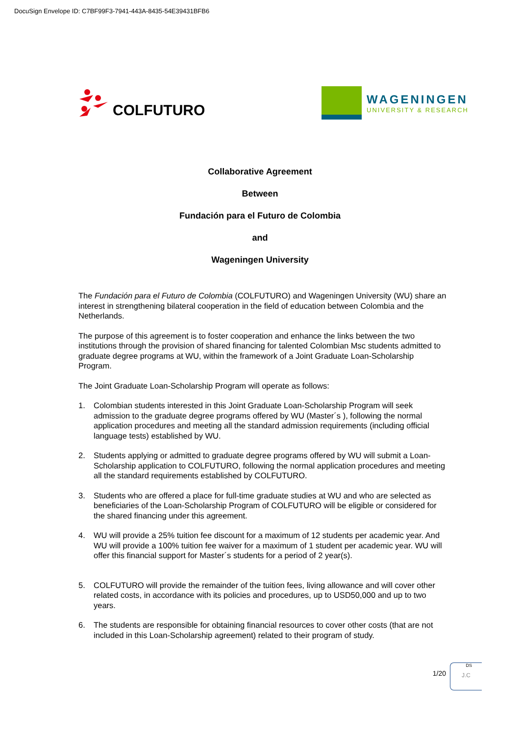DocuSign Envelope ID: C7BF99F3-7941-443A-8435-54E39431BFB6
COLFUTURO
WAGENINGEN
UNIVERSITY & RESEARCH
Collaborative Agreement
Between
Fundación para el Futuro de Colombia
and
Wageningen University
The Fundación para el Futuro de Colombia (COLFUTURO) and Wageningen University (WU) share an interest in strengthening bilateral cooperation in the field of education between Colombia and the Netherlands.
The purpose of this agreement is to foster cooperation and enhance the links between the two institutions through the provision of shared financing for talented Colombian Msc students admitted to graduate degree programs at WU, within the framework of a Joint Graduate Loan-Scholarship Program.
The Joint Graduate Loan-Scholarship Program will operate as follows:
1. Colombian students interested in this Joint Graduate Loan-Scholarship Program will seek admission to the graduate degree programs offered by WU (Master´s ), following the normal application procedures and meeting all the standard admission requirements (including official language tests) established by WU.
2. Students applying or admitted to graduate degree programs offered by WU will submit a Loan-Scholarship application to COLFUTURO, following the normal application procedures and meeting all the standard requirements established by COLFUTURO.
3. Students who are offered a place for full-time graduate studies at WU and who are selected as beneficiaries of the Loan-Scholarship Program of COLFUTURO will be eligible or considered for the shared financing under this agreement.
4. WU will provide a 25% tuition fee discount for a maximum of 12 students per academic year. And WU will provide a 100% tuition fee waiver for a maximum of 1 student per academic year. WU will offer this financial support for Master´s students for a period of 2 year(s).
5. COLFUTURO will provide the remainder of the tuition fees, living allowance and will cover other related costs, in accordance with its policies and procedures, up to USD50,000 and up to two years.
6. The students are responsible for obtaining financial resources to cover other costs (that are not included in this Loan-Scholarship agreement) related to their program of study.
DS
J.C
1/20